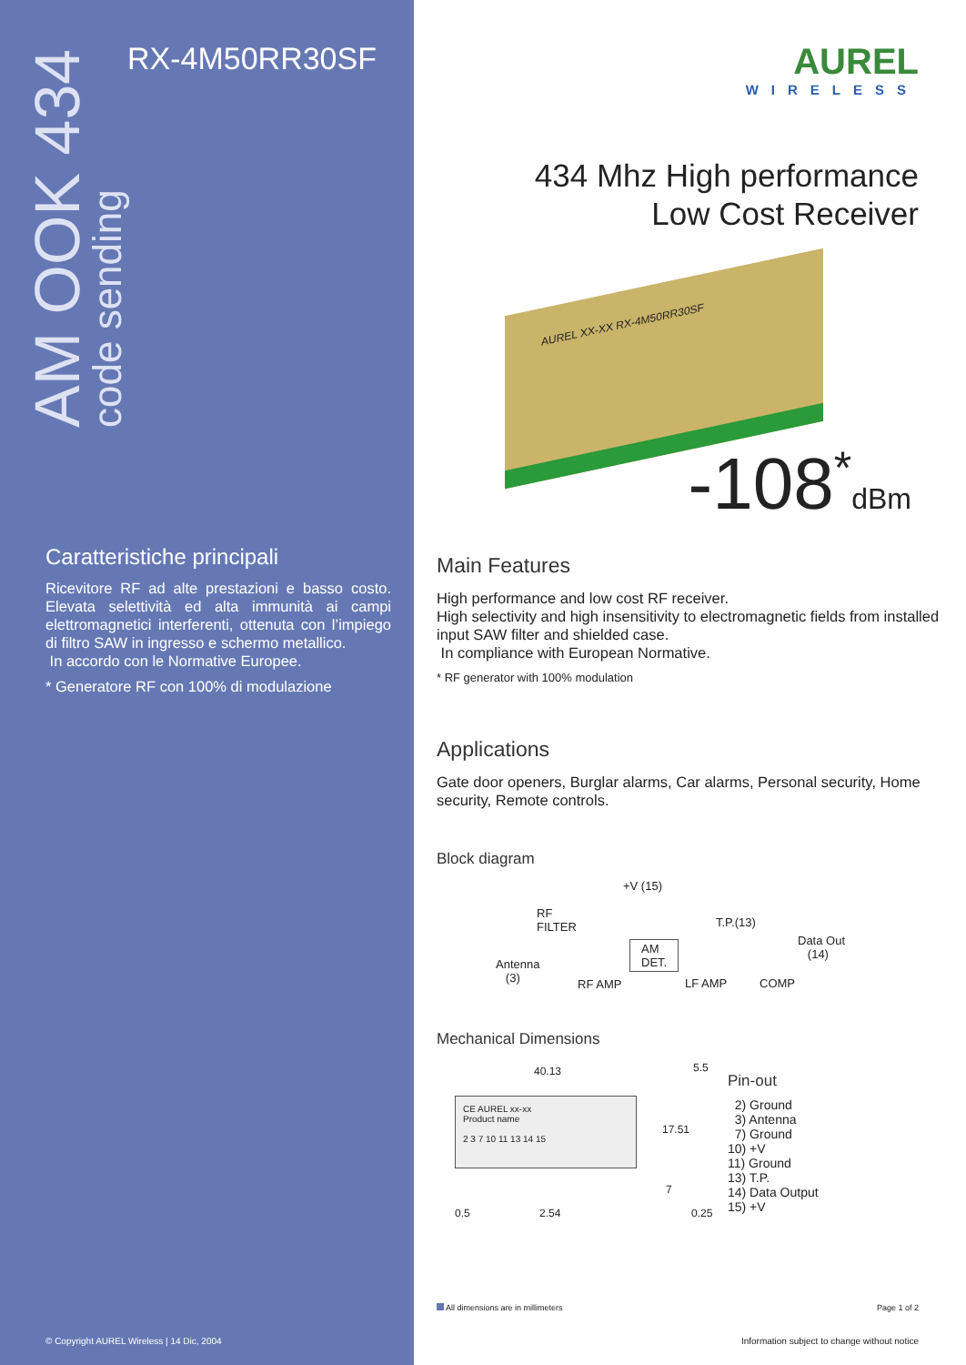AM OOK 434
code sending
RX-4M50RR30SF
Caratteristiche principali
Ricevitore RF ad alte prestazioni e basso costo. Elevata selettività ed alta immunità ai campi elettromagnetici interferenti, ottenuta con l’impiego di filtro SAW in ingresso e schermo metallico.
In accordo con le Normative Europee.
* Generatore RF con 100% di modulazione
© Copyright AUREL Wireless | 14 Dic, 2004
AUREL
WIRELESS
434 Mhz High performance
Low Cost Receiver
AUREL XX-XX RX-4M50RR30SF
-108<sup>*</sup>dBm
Main Features
High performance and low cost RF receiver.
High selectivity and high insensitivity to electromagnetic fields from installed input SAW filter and shielded case.
In compliance with European Normative.
* RF generator with 100% modulation
Applications
Gate door openers, Burglar alarms, Car alarms, Personal security, Home security, Remote controls.
Block diagram
+V (15)
RF
FILTER T.P.(13)
AM
DET.
Data Out
(14)
Antenna
(3) RF AMP LF AMP COMP
Mechanical Dimensions
40.13
CE AUREL xx-xx
Product name
2 3 7 10 11 13 14 15
5.5
17.51
7
0.5 2.54 0.25
Pin-out
2) Ground
3) Antenna
7) Ground
10) +V
11) Ground
13) T.P.
14) Data Output
15) +V
All dimensions are in millimeters
Page 1 of 2
Information subject to change without notice